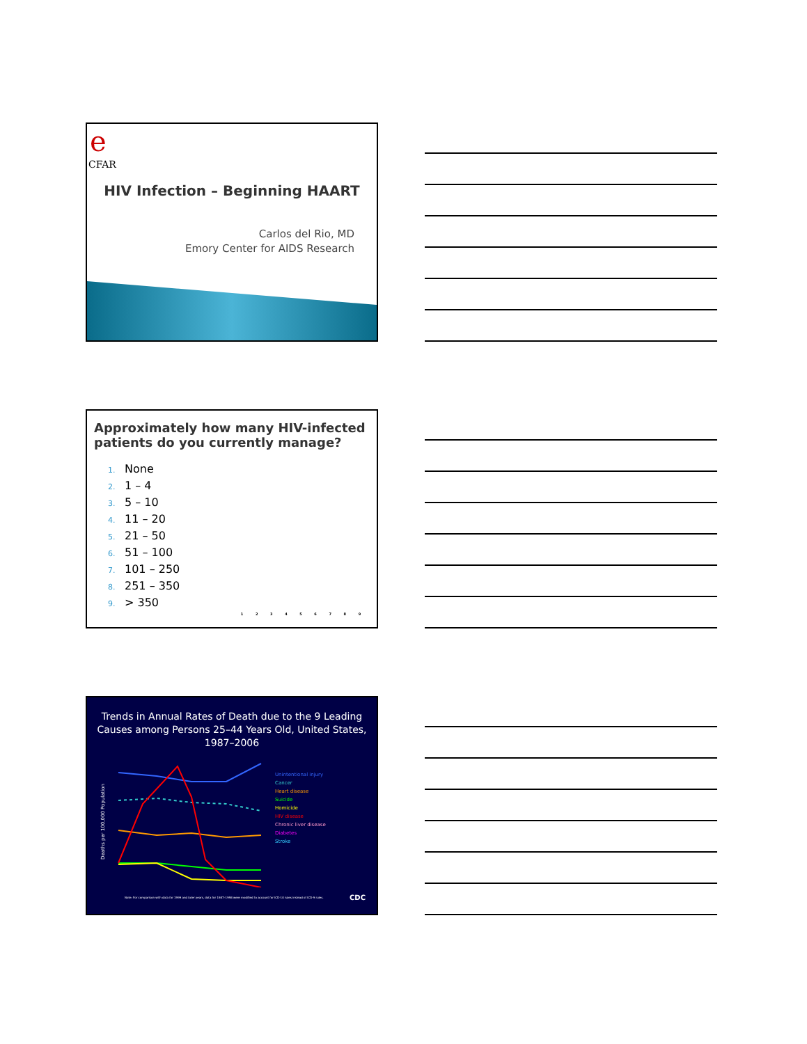e
CFAR
HIV Infection – Beginning HAART
Carlos del Rio, MD
Emory Center for AIDS Research
Approximately how many HIV-infected patients do you currently manage?
1. None
2. 1 – 4
3. 5 – 10
4. 11 – 20
5. 21 – 50
6. 51 – 100
7. 101 – 250
8. 251 – 350
9. > 350
1 2 3 4 5 6 7 8 9
Trends in Annual Rates of Death due to the 9 Leading Causes among Persons 25–44 Years Old, United States, 1987–2006
Deaths per 100,000 Population
Unintentional injury
Cancer
Heart disease
Suicide
Homicide
HIV disease
Chronic liver disease
Diabetes
Stroke
Note: For comparison with data for 1999 and later years, data for 1987–1998 were modified to account for ICD-10 rules instead of ICD-9 rules.
CDC